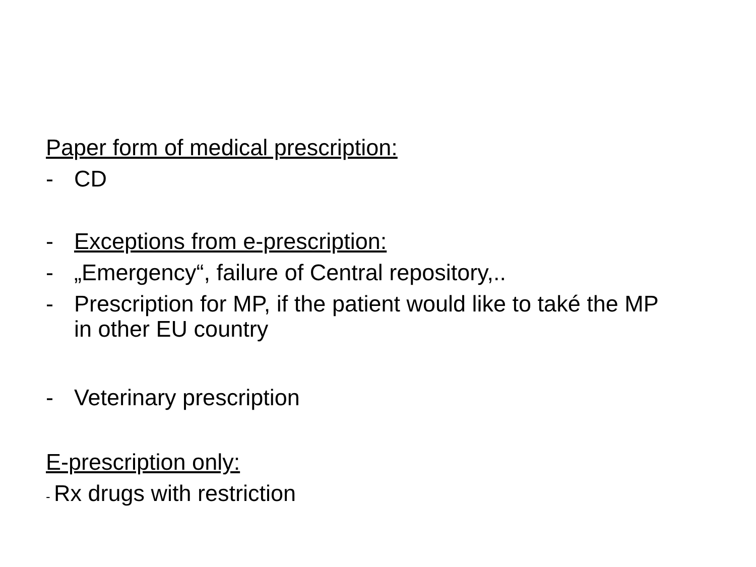Paper form of medical prescription:
- CD
- Exceptions from e-prescription:
- „Emergency“, failure of Central repository,..
- Prescription for MP, if the patient would like to také the MP
in other EU country
- Veterinary prescription
E-prescription only:
- Rx drugs with restriction